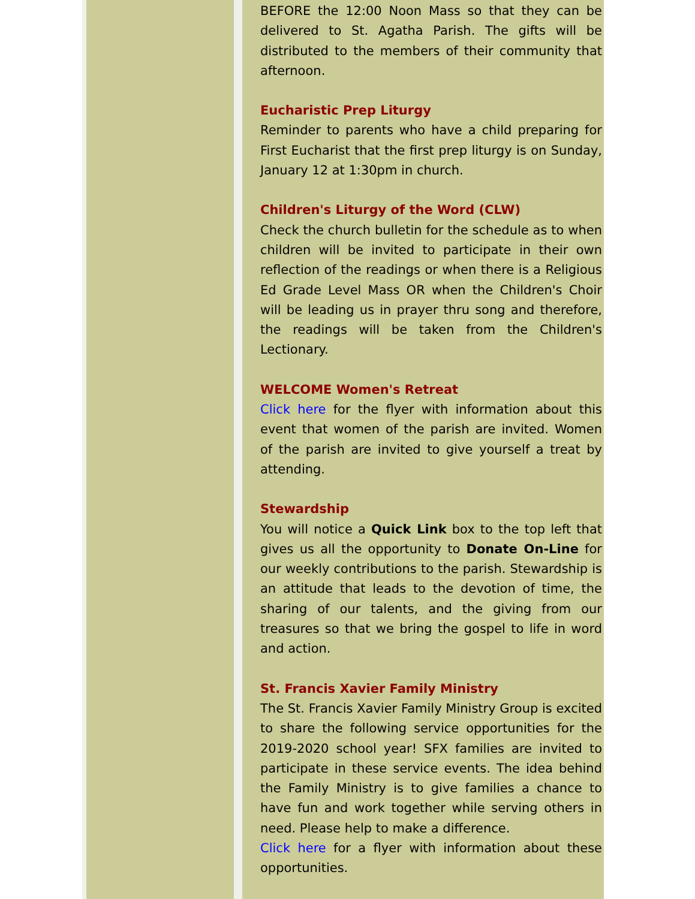BEFORE the 12:00 Noon Mass so that they can be delivered to St. Agatha Parish. The gifts will be distributed to the members of their community that afternoon.
Eucharistic Prep Liturgy
Reminder to parents who have a child preparing for First Eucharist that the first prep liturgy is on Sunday, January 12 at 1:30pm in church.
Children's Liturgy of the Word (CLW)
Check the church bulletin for the schedule as to when children will be invited to participate in their own reflection of the readings or when there is a Religious Ed Grade Level Mass OR when the Children's Choir will be leading us in prayer thru song and therefore, the readings will be taken from the Children's Lectionary.
WELCOME Women's Retreat
Click here for the flyer with information about this event that women of the parish are invited. Women of the parish are invited to give yourself a treat by attending.
Stewardship
You will notice a Quick Link box to the top left that gives us all the opportunity to Donate On-Line for our weekly contributions to the parish. Stewardship is an attitude that leads to the devotion of time, the sharing of our talents, and the giving from our treasures so that we bring the gospel to life in word and action.
St. Francis Xavier Family Ministry
The St. Francis Xavier Family Ministry Group is excited to share the following service opportunities for the 2019-2020 school year! SFX families are invited to participate in these service events. The idea behind the Family Ministry is to give families a chance to have fun and work together while serving others in need. Please help to make a difference.
Click here for a flyer with information about these opportunities.